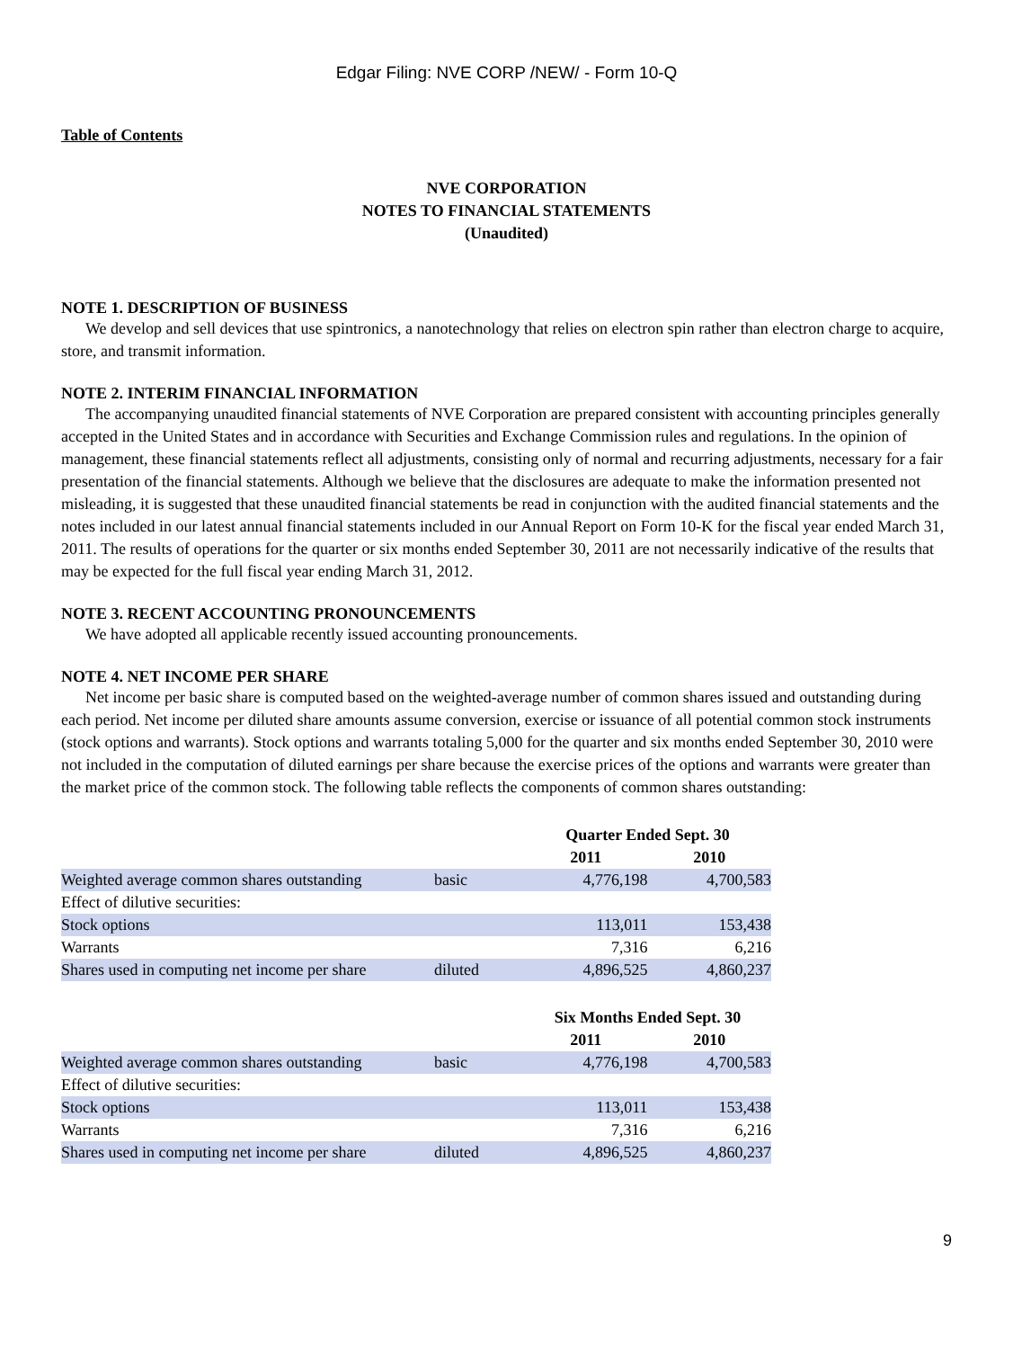Edgar Filing: NVE CORP /NEW/ - Form 10-Q
Table of Contents
NVE CORPORATION
NOTES TO FINANCIAL STATEMENTS
(Unaudited)
NOTE 1. DESCRIPTION OF BUSINESS
We develop and sell devices that use spintronics, a nanotechnology that relies on electron spin rather than electron charge to acquire, store, and transmit information.
NOTE 2. INTERIM FINANCIAL INFORMATION
The accompanying unaudited financial statements of NVE Corporation are prepared consistent with accounting principles generally accepted in the United States and in accordance with Securities and Exchange Commission rules and regulations. In the opinion of management, these financial statements reflect all adjustments, consisting only of normal and recurring adjustments, necessary for a fair presentation of the financial statements. Although we believe that the disclosures are adequate to make the information presented not misleading, it is suggested that these unaudited financial statements be read in conjunction with the audited financial statements and the notes included in our latest annual financial statements included in our Annual Report on Form 10-K for the fiscal year ended March 31, 2011. The results of operations for the quarter or six months ended September 30, 2011 are not necessarily indicative of the results that may be expected for the full fiscal year ending March 31, 2012.
NOTE 3. RECENT ACCOUNTING PRONOUNCEMENTS
We have adopted all applicable recently issued accounting pronouncements.
NOTE 4. NET INCOME PER SHARE
Net income per basic share is computed based on the weighted-average number of common shares issued and outstanding during each period. Net income per diluted share amounts assume conversion, exercise or issuance of all potential common stock instruments (stock options and warrants). Stock options and warrants totaling 5,000 for the quarter and six months ended September 30, 2010 were not included in the computation of diluted earnings per share because the exercise prices of the options and warrants were greater than the market price of the common stock. The following table reflects the components of common shares outstanding:
| | | Quarter Ended Sept. 30 | |
| --- | --- | --- | --- |
| | | 2011 | 2010 |
| Weighted average common shares outstanding | basic | 4,776,198 | 4,700,583 |
| Effect of dilutive securities: | | | |
| Stock options | | 113,011 | 153,438 |
| Warrants | | 7,316 | 6,216 |
| Shares used in computing net income per share | diluted | 4,896,525 | 4,860,237 |
| | | Six Months Ended Sept. 30 | |
| --- | --- | --- | --- |
| | | 2011 | 2010 |
| Weighted average common shares outstanding | basic | 4,776,198 | 4,700,583 |
| Effect of dilutive securities: | | | |
| Stock options | | 113,011 | 153,438 |
| Warrants | | 7,316 | 6,216 |
| Shares used in computing net income per share | diluted | 4,896,525 | 4,860,237 |
9